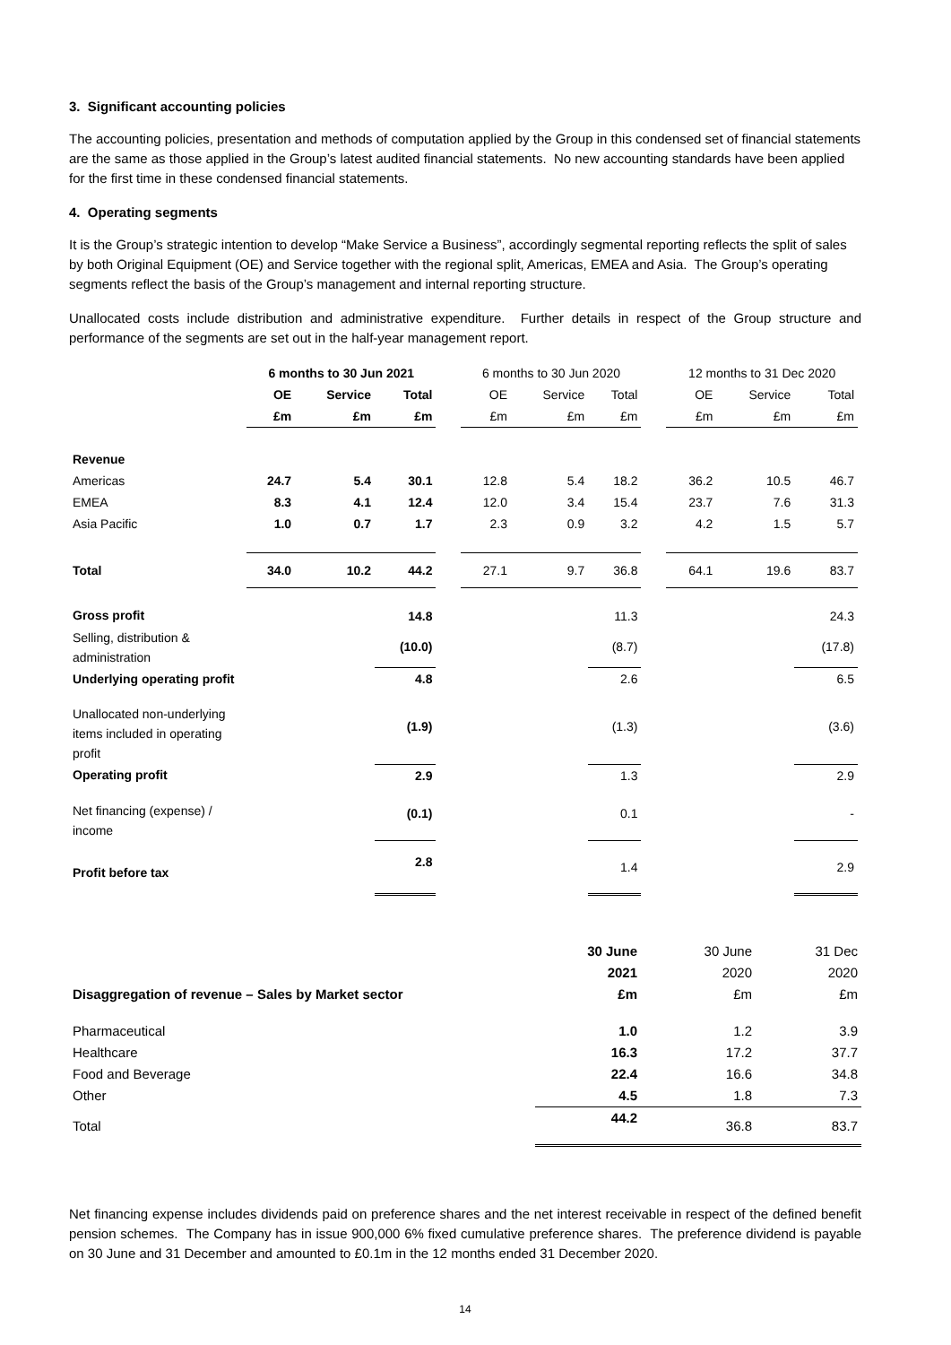3. Significant accounting policies
The accounting policies, presentation and methods of computation applied by the Group in this condensed set of financial statements are the same as those applied in the Group’s latest audited financial statements. No new accounting standards have been applied for the first time in these condensed financial statements.
4. Operating segments
It is the Group’s strategic intention to develop “Make Service a Business”, accordingly segmental reporting reflects the split of sales by both Original Equipment (OE) and Service together with the regional split, Americas, EMEA and Asia. The Group’s operating segments reflect the basis of the Group’s management and internal reporting structure.
Unallocated costs include distribution and administrative expenditure. Further details in respect of the Group structure and performance of the segments are set out in the half-year management report.
| | 6 months to 30 Jun 2021 | | | | 6 months to 30 Jun 2020 | | | | 12 months to 31 Dec 2020 | | |
| --- | --- | --- | --- | --- | --- | --- | --- | --- | --- | --- | --- |
| | OE | Service | Total | | OE | Service | Total | | OE | Service | Total |
| | £m | £m | £m | | £m | £m | £m | | £m | £m | £m |
| Revenue | | | | | | | | | | | |
| Americas | 24.7 | 5.4 | 30.1 | | 12.8 | 5.4 | 18.2 | | 36.2 | 10.5 | 46.7 |
| EMEA | 8.3 | 4.1 | 12.4 | | 12.0 | 3.4 | 15.4 | | 23.7 | 7.6 | 31.3 |
| Asia Pacific | 1.0 | 0.7 | 1.7 | | 2.3 | 0.9 | 3.2 | | 4.2 | 1.5 | 5.7 |
| Total | 34.0 | 10.2 | 44.2 | | 27.1 | 9.7 | 36.8 | | 64.1 | 19.6 | 83.7 |
| Gross profit | | | 14.8 | | | | 11.3 | | | | 24.3 |
| Selling, distribution & administration | | | (10.0) | | | | (8.7) | | | | (17.8) |
| Underlying operating profit | | | 4.8 | | | | 2.6 | | | | 6.5 |
| Unallocated non-underlying items included in operating profit | | | (1.9) | | | | (1.3) | | | | (3.6) |
| Operating profit | | | 2.9 | | | | 1.3 | | | | 2.9 |
| Net financing (expense) / income | | | (0.1) | | | | 0.1 | | | | - |
| Profit before tax | | | 2.8 | | | | 1.4 | | | | 2.9 |
| | 30 June | 30 June | 31 Dec |
| --- | --- | --- | --- |
| | 2021 | 2020 | 2020 |
| Disaggregation of revenue – Sales by Market sector | £m | £m | £m |
| Pharmaceutical | 1.0 | 1.2 | 3.9 |
| Healthcare | 16.3 | 17.2 | 37.7 |
| Food and Beverage | 22.4 | 16.6 | 34.8 |
| Other | 4.5 | 1.8 | 7.3 |
| Total | 44.2 | 36.8 | 83.7 |
Net financing expense includes dividends paid on preference shares and the net interest receivable in respect of the defined benefit pension schemes. The Company has in issue 900,000 6% fixed cumulative preference shares. The preference dividend is payable on 30 June and 31 December and amounted to £0.1m in the 12 months ended 31 December 2020.
14